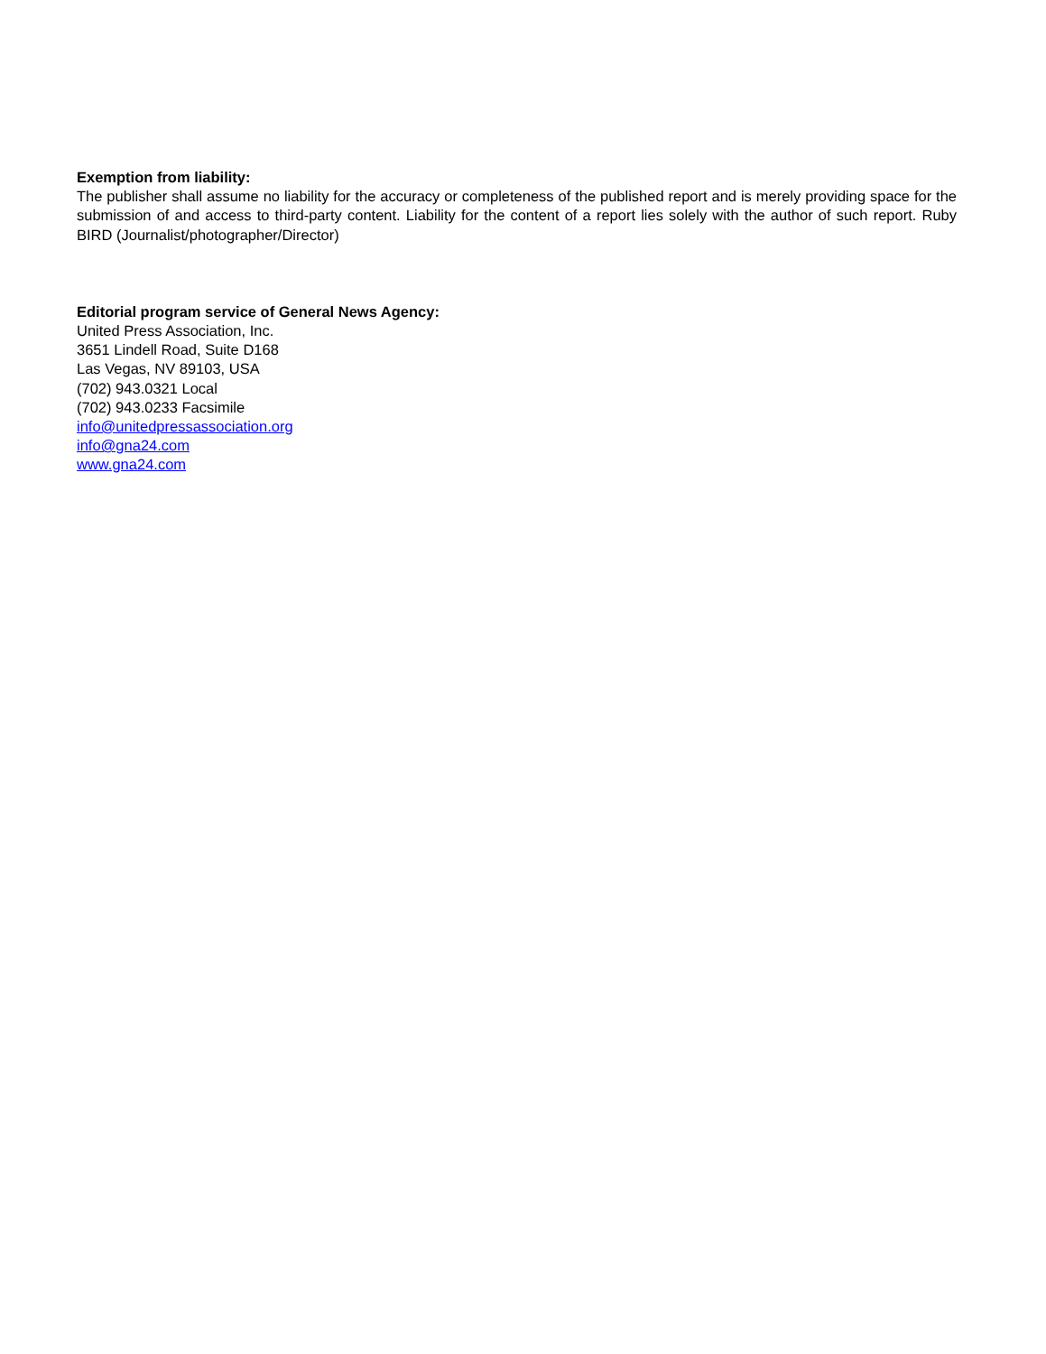Exemption from liability:
The publisher shall assume no liability for the accuracy or completeness of the published report and is merely providing space for the submission of and access to third-party content. Liability for the content of a report lies solely with the author of such report. Ruby BIRD (Journalist/photographer/Director)
Editorial program service of General News Agency:
United Press Association, Inc.
3651 Lindell Road, Suite D168
Las Vegas, NV 89103, USA
(702) 943.0321 Local
(702) 943.0233 Facsimile
info@unitedpressassociation.org
info@gna24.com
www.gna24.com